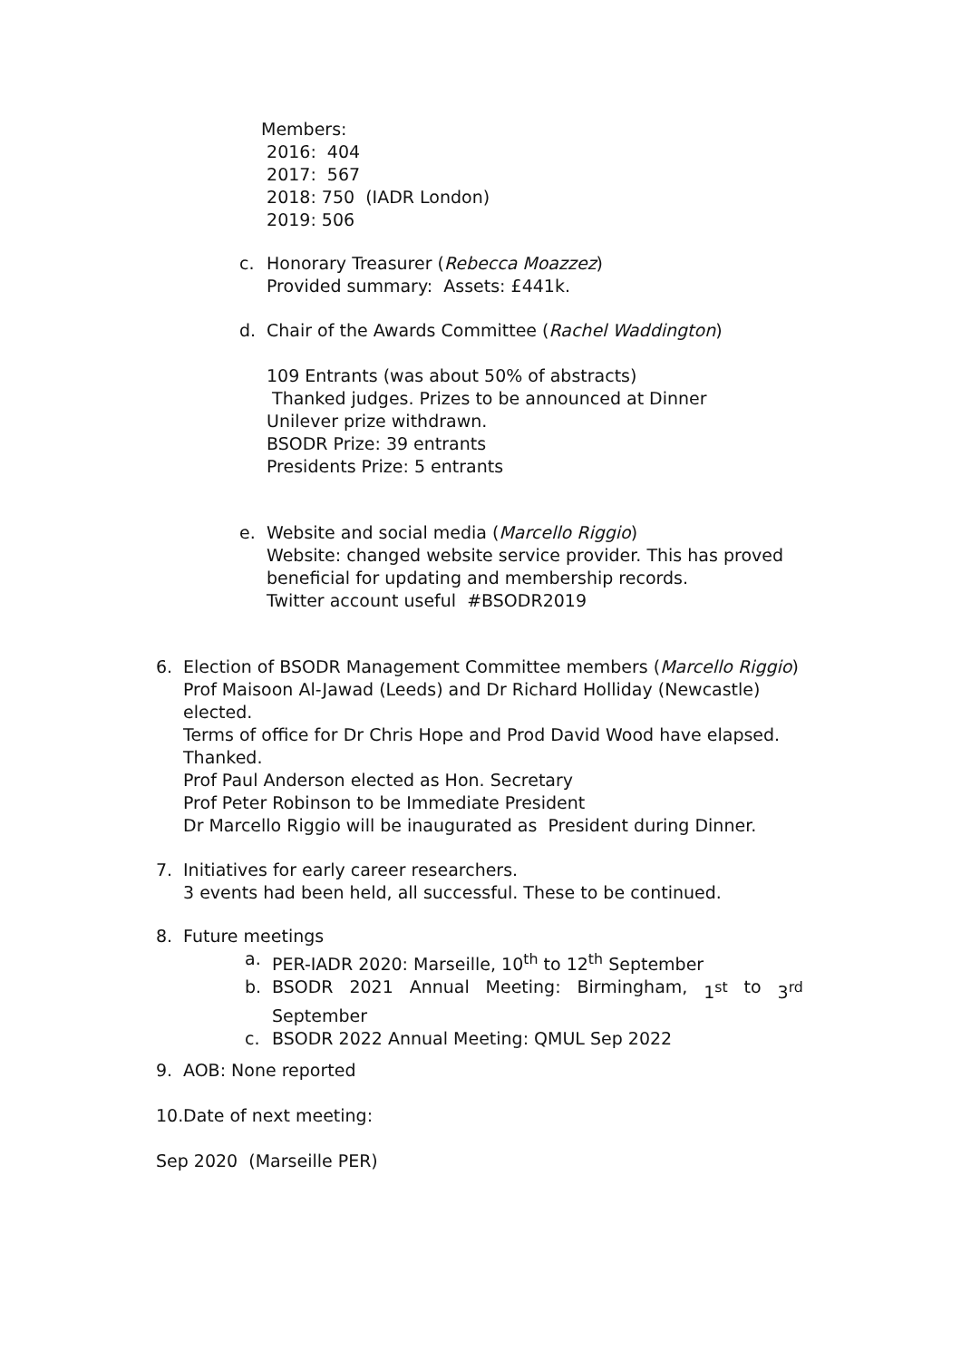Members:
2016: 404
2017: 567
2018: 750 (IADR London)
2019: 506
c. Honorary Treasurer (Rebecca Moazzez)
Provided summary: Assets: £441k.
d. Chair of the Awards Committee (Rachel Waddington)
109 Entrants (was about 50% of abstracts)
Thanked judges. Prizes to be announced at Dinner
Unilever prize withdrawn.
BSODR Prize: 39 entrants
Presidents Prize: 5 entrants
e. Website and social media (Marcello Riggio)
Website: changed website service provider. This has proved
beneficial for updating and membership records.
Twitter account useful #BSODR2019
6. Election of BSODR Management Committee members (Marcello Riggio)
Prof Maisoon Al-Jawad (Leeds) and Dr Richard Holliday (Newcastle) elected.
Terms of office for Dr Chris Hope and Prod David Wood have elapsed. Thanked.
Prof Paul Anderson elected as Hon. Secretary
Prof Peter Robinson to be Immediate President
Dr Marcello Riggio will be inaugurated as President during Dinner.
7. Initiatives for early career researchers.
3 events had been held, all successful. These to be continued.
8. Future meetings
a. PER-IADR 2020: Marseille, 10<sup>th</sup> to 12<sup>th</sup> September
b. BSODR 2021 Annual Meeting: Birmingham, 1<sup>st</sup> to 3<sup>rd</sup>
September
c. BSODR 2022 Annual Meeting: QMUL Sep 2022
9. AOB: None reported
10.
Date of next meeting:
Sep 2020 (Marseille PER)